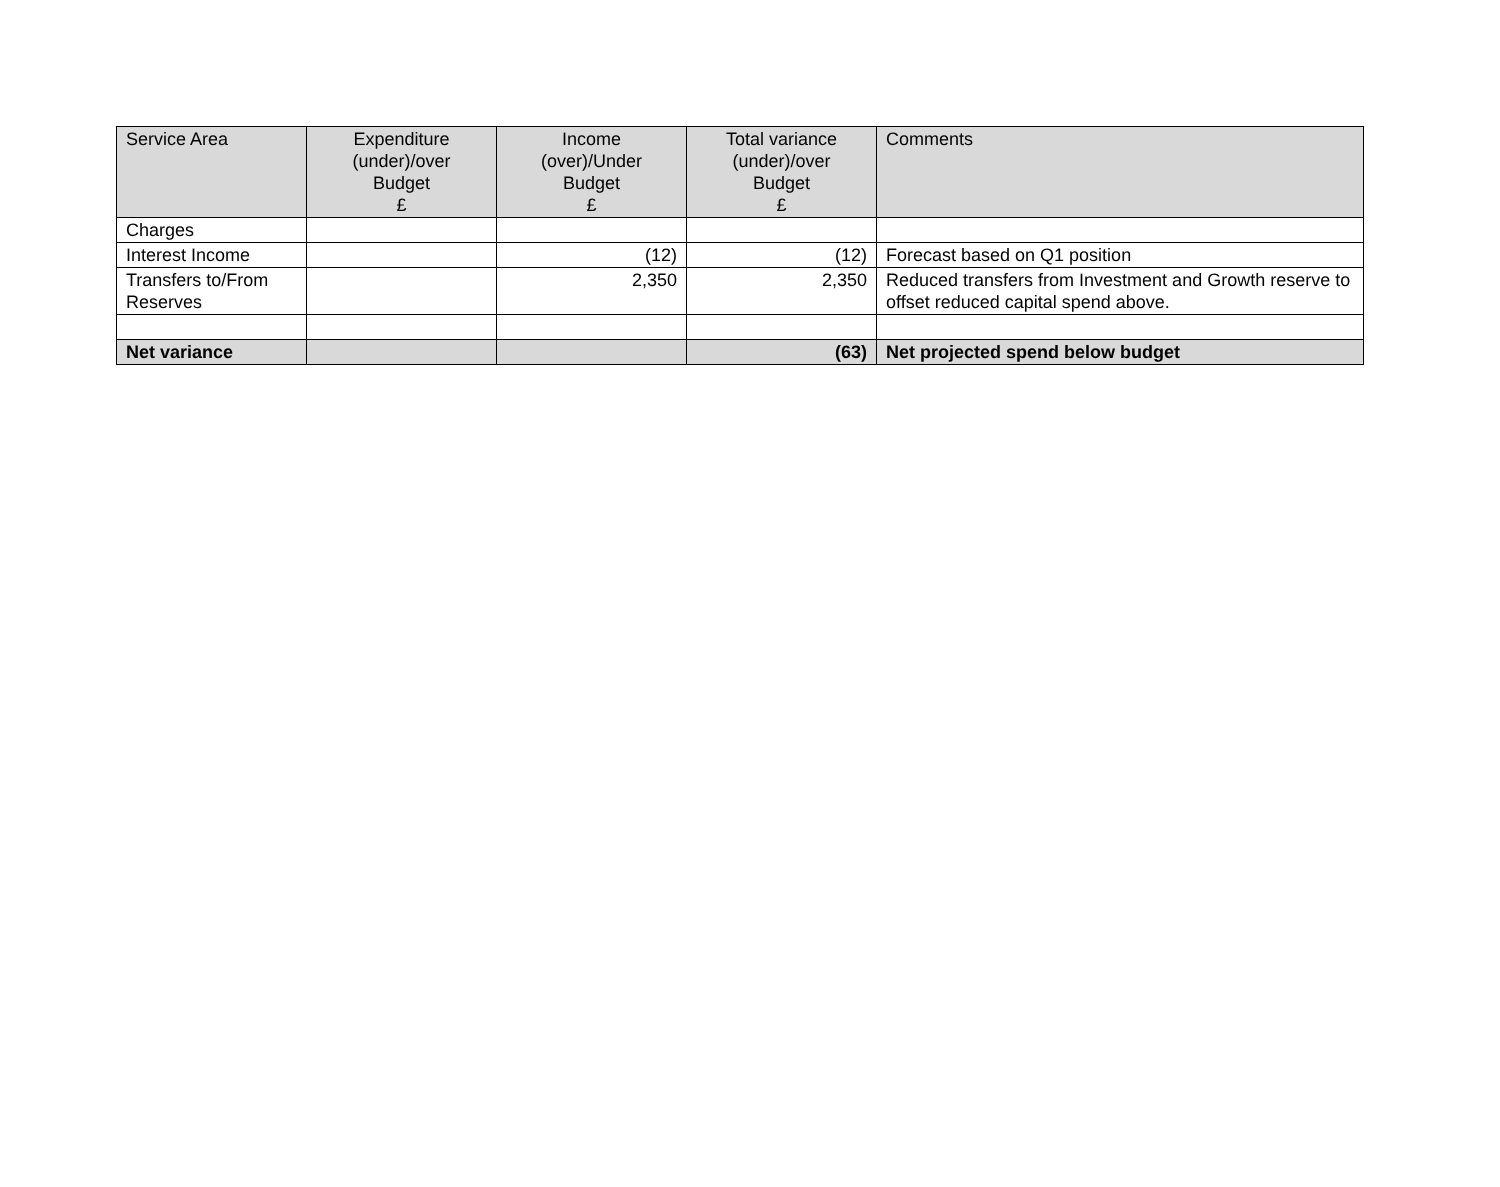| Service Area | Expenditure (under)/over Budget £ | Income (over)/Under Budget £ | Total variance (under)/over Budget £ | Comments |
| --- | --- | --- | --- | --- |
| Charges | | | | |
| Interest Income | | (12) | (12) | Forecast based on Q1 position |
| Transfers to/From Reserves | | 2,350 | 2,350 | Reduced transfers from Investment and Growth reserve to offset reduced capital spend above. |
| Net variance | | | (63) | Net projected spend below budget |